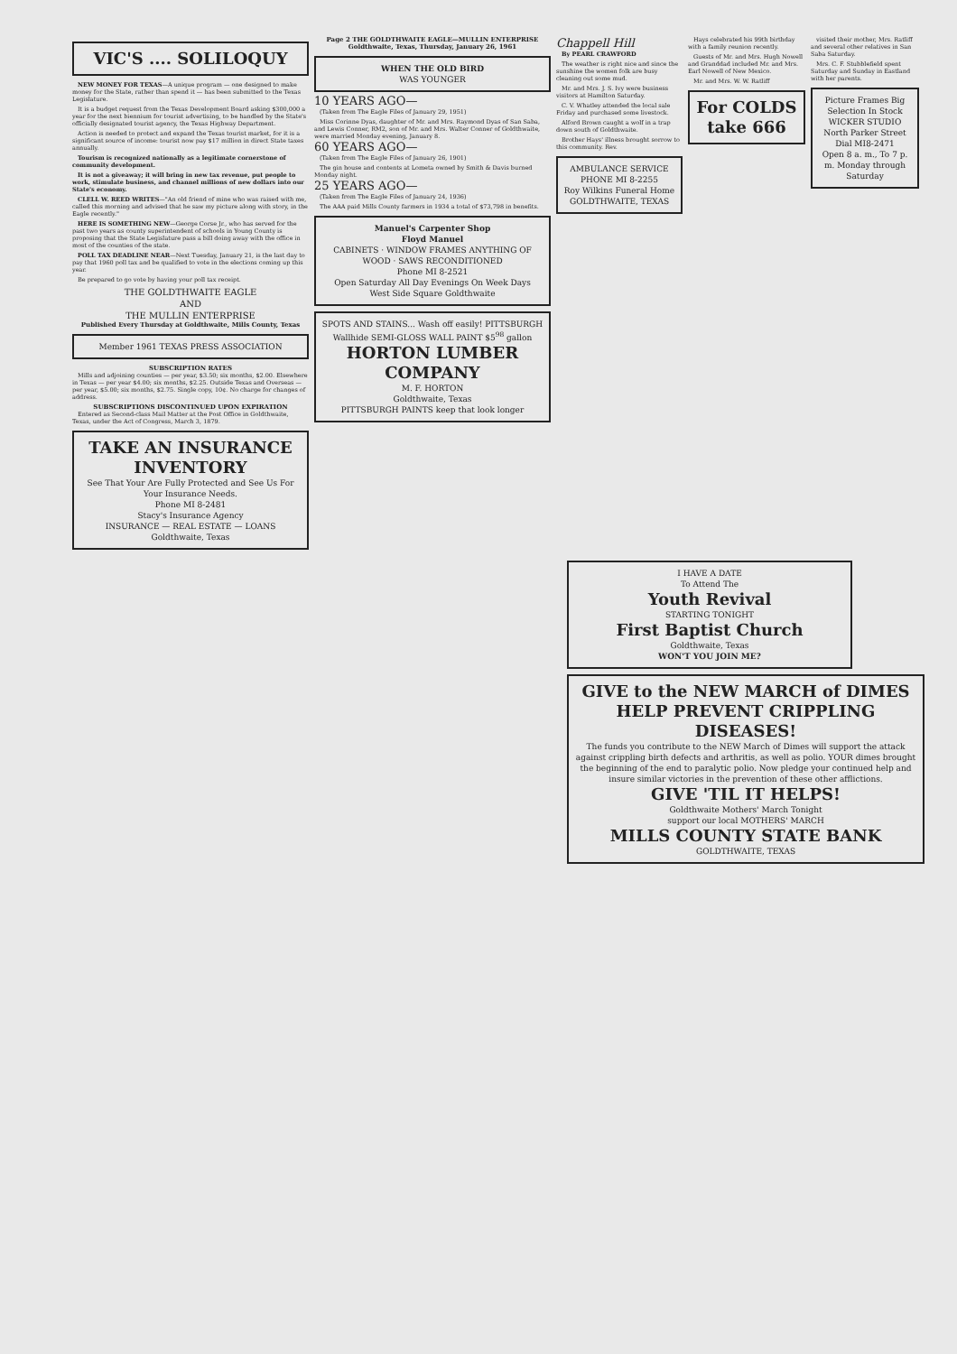VIC'S .... SOLILOQUY
NEW MONEY FOR TEXAS—A unique program — one designed to make money for the State, rather than spend it — has been submitted to the Texas Legislature.
It is a budget request from the Texas Development Board asking $300,000 a year for the next biennium for tourist advertising, to be handled by the State's officially designated tourist agency, the Texas Highway Department.
Action is needed to protect and expand the Texas tourist market, for it is a significant source of income: tourist now pay $17 million in direct State taxes annually.
Tourism is recognized nationally as a legitimate cornerstone of community development.
It is not a giveaway; it will bring in new tax revenue, put people to work, stimulate business, and channel millions of new dollars into our State's economy.
CLELL W. REED WRITES—"An old friend of mine who was raised with me, called this morning and advised that he saw my picture along with story, in the Eagle recently."
HERE IS SOMETHING NEW—George Corse Jr., who has served for the past two years as county superintendent of schools in Young County is proposing that the State Legislature pass a bill doing away with the office in most of the counties of the state.
POLL TAX DEADLINE NEAR—Next Tuesday, January 21, is the last day to pay that 1960 poll tax and be qualified to vote in the elections coming up this year.
Be prepared to go vote by having your poll tax receipt.
THE GOLDTHWAITE EAGLE
AND
THE MULLIN ENTERPRISE
Published Every Thursday at Goldthwaite, Mills County, Texas
Member 1961 TEXAS PRESS ASSOCIATION
SUBSCRIPTION RATES
Mills and adjoining counties — per year, $3.50; six months, $2.00. Elsewhere in Texas — per year $4.00; six months, $2.25. Outside Texas and Overseas — per year, $5.00; six months, $2.75. Single copy, 10¢. No charge for changes of address.
SUBSCRIPTIONS DISCONTINUED UPON EXPIRATION
Entered as Second-class Mail Matter at the Post Office in Goldthwaite, Texas, under the Act of Congress, March 3, 1879.
TAKE AN INSURANCE INVENTORY
See That Your Are Fully Protected and See Us For Your Insurance Needs.
Phone MI 8-2481
Stacy's Insurance Agency
INSURANCE — REAL ESTATE — LOANS
Goldthwaite, Texas
Page 2 THE GOLDTHWAITE EAGLE—MULLIN ENTERPRISE
Goldthwaite, Texas, Thursday, January 26, 1961
WHEN THE OLD BIRD
WAS YOUNGER
10 YEARS AGO—
(Taken from The Eagle Files of January 29, 1951)
Miss Corinne Dyas, daughter of Mr. and Mrs. Raymond Dyas of San Saba, and Lewis Conner, RM2, son of Mr. and Mrs. Walter Conner of Goldthwaite, were married Monday evening, January 8.
60 YEARS AGO—
(Taken from The Eagle Files of January 26, 1901)
The gin house and contents at Lometa owned by Smith & Davis burned Monday night.
25 YEARS AGO—
(Taken from The Eagle Files of January 24, 1936)
The AAA paid Mills County farmers in 1934 a total of $73,798 in benefits.
Manuel's Carpenter Shop
Floyd Manuel
CABINETS · WINDOW FRAMES ANYTHING OF WOOD · SAWS RECONDITIONED
Phone MI 8-2521
Open Saturday All Day Evenings On Week Days
West Side Square Goldthwaite
SPOTS AND STAINS... Wash off easily! PITTSBURGH Wallhide SEMI-GLOSS WALL PAINT $5<sup>98</sup> gallon
HORTON LUMBER COMPANY
M. F. HORTON
Goldthwaite, Texas
PITTSBURGH PAINTS keep that look longer
Chappell Hill
By PEARL CRAWFORD
The weather is right nice and since the sunshine the women folk are busy cleaning out some mud.
Mr. and Mrs. J. S. Ivy were business visitors at Hamilton Saturday.
C. V. Whatley attended the local sale Friday and purchased some livestock.
Alford Brown caught a wolf in a trap down south of Goldthwaite.
Brother Hays' illness brought sorrow to this community. Rev.
AMBULANCE SERVICE
PHONE MI 8-2255
Roy Wilkins Funeral Home
GOLDTHWAITE, TEXAS
Hays celebrated his 99th birthday with a family reunion recently.
Guests of Mr. and Mrs. Hugh Nowell and Granddad included Mr. and Mrs. Earl Nowell of New Mexico.
Mr. and Mrs. W. W. Ratliff
For COLDS take 666
visited their mother, Mrs. Ratliff and several other relatives in San Saba Saturday.
Mrs. C. F. Stubblefield spent Saturday and Sunday in Eastland with her parents.
Picture Frames Big Selection In Stock
WICKER STUDIO
North Parker Street
Dial MI8-2471
Open 8 a. m., To 7 p. m. Monday through Saturday
I HAVE A DATE
To Attend The
Youth Revival
STARTING TONIGHT
First Baptist Church
Goldthwaite, Texas
WON'T YOU JOIN ME?
GIVE to the NEW MARCH of DIMES
HELP PREVENT CRIPPLING DISEASES!
The funds you contribute to the NEW March of Dimes will support the attack against crippling birth defects and arthritis, as well as polio. YOUR dimes brought the beginning of the end to paralytic polio. Now pledge your continued help and insure similar victories in the prevention of these other afflictions.
GIVE 'TIL IT HELPS!
Goldthwaite Mothers' March Tonight
support our local MOTHERS' MARCH
MILLS COUNTY STATE BANK
GOLDTHWAITE, TEXAS